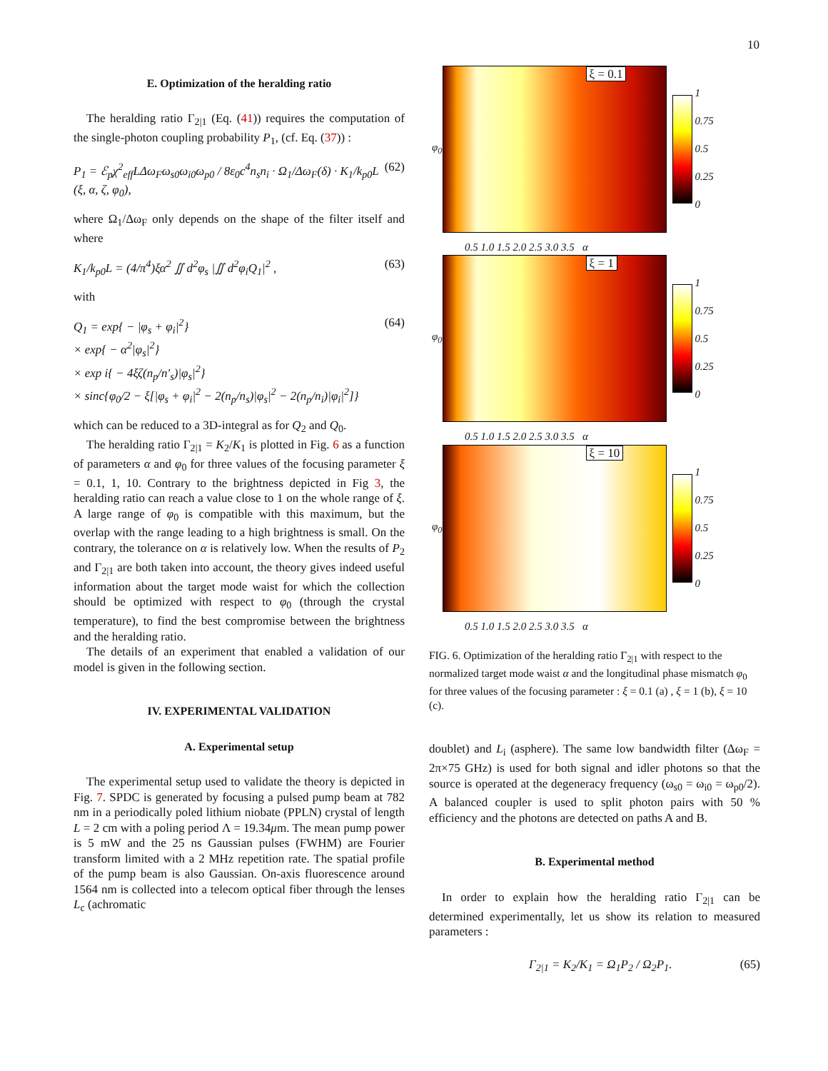10
E. Optimization of the heralding ratio
The heralding ratio Γ<sub>2|1</sub> (Eq. (41)) requires the computation of the single-photon coupling probability P<sub>1</sub>, (cf. Eq. (37)) :
P<sub>1</sub> = ℰ<sub>p</sub>χ<sup>2</sup><sub>eff</sub>LΔω<sub>F</sub>ω<sub>s0</sub>ω<sub>i0</sub>ω<sub>p0</sub> / 8ε<sub>0</sub>c<sup>4</sup>n<sub>s</sub>n<sub>i</sub> · Ω<sub>1</sub>/Δω<sub>F</sub>(δ) · K<sub>1</sub>/k<sub>p0</sub>L (ξ, α, ζ, φ<sub>0</sub>), (62)
where Ω<sub>1</sub>/Δω<sub>F</sub> only depends on the shape of the filter itself and where
K<sub>1</sub>/k<sub>p0</sub>L = (4/π<sup>4</sup>)ξα<sup>2</sup> ∬ d<sup>2</sup>φ<sub>s</sub> |∬ d<sup>2</sup>φ<sub>i</sub>Q<sub>1</sub>|<sup>2</sup> , (63)
with
Q<sub>1</sub> = exp{ − |φ<sub>s</sub> + φ<sub>i</sub>|<sup>2</sup>}
× exp{ − α<sup>2</sup>|φ<sub>s</sub>|<sup>2</sup>}
× exp i{ − 4ξζ(n<sub>p</sub>/n′<sub>s</sub>)|φ<sub>s</sub>|<sup>2</sup>}
× sinc{φ<sub>0</sub>/2 − ξ[|φ<sub>s</sub> + φ<sub>i</sub>|<sup>2</sup> − 2(n<sub>p</sub>/n<sub>s</sub>)|φ<sub>s</sub>|<sup>2</sup> − 2(n<sub>p</sub>/n<sub>i</sub>)|φ<sub>i</sub>|<sup>2</sup>]} (64)
which can be reduced to a 3D-integral as for Q<sub>2</sub> and Q<sub>0</sub>.
The heralding ratio Γ<sub>2|1</sub> = K<sub>2</sub>/K<sub>1</sub> is plotted in Fig. 6 as a function of parameters α and φ<sub>0</sub> for three values of the focusing parameter ξ = 0.1, 1, 10. Contrary to the brightness depicted in Fig 3, the heralding ratio can reach a value close to 1 on the whole range of ξ. A large range of φ<sub>0</sub> is compatible with this maximum, but the overlap with the range leading to a high brightness is small. On the contrary, the tolerance on α is relatively low. When the results of P<sub>2</sub> and Γ<sub>2|1</sub> are both taken into account, the theory gives indeed useful information about the target mode waist for which the collection should be optimized with respect to φ<sub>0</sub> (through the crystal temperature), to find the best compromise between the brightness and the heralding ratio.
The details of an experiment that enabled a validation of our model is given in the following section.
IV. EXPERIMENTAL VALIDATION
A. Experimental setup
The experimental setup used to validate the theory is depicted in Fig. 7. SPDC is generated by focusing a pulsed pump beam at 782 nm in a periodically poled lithium niobate (PPLN) crystal of length L = 2 cm with a poling period Λ = 19.34μm. The mean pump power is 5 mW and the 25 ns Gaussian pulses (FWHM) are Fourier transform limited with a 2 MHz repetition rate. The spatial profile of the pump beam is also Gaussian. On-axis fluorescence around 1564 nm is collected into a telecom optical fiber through the lenses L<sub>c</sub> (achromatic
φ<sub>0</sub>
ξ = 0.1
1
0.75
0.5
0.25
0
0.5 1.0 1.5 2.0 2.5 3.0 3.5 α
φ<sub>0</sub>
ξ = 1
1
0.75
0.5
0.25
0
0.5 1.0 1.5 2.0 2.5 3.0 3.5 α
φ<sub>0</sub>
ξ = 10
1
0.75
0.5
0.25
0
0.5 1.0 1.5 2.0 2.5 3.0 3.5 α
FIG. 6. Optimization of the heralding ratio Γ<sub>2|1</sub> with respect to the normalized target mode waist α and the longitudinal phase mismatch φ<sub>0</sub> for three values of the focusing parameter : ξ = 0.1 (a) , ξ = 1 (b), ξ = 10 (c).
doublet) and L<sub>i</sub> (asphere). The same low bandwidth filter (Δω<sub>F</sub> = 2π×75 GHz) is used for both signal and idler photons so that the source is operated at the degeneracy frequency (ω<sub>s0</sub> = ω<sub>i0</sub> = ω<sub>p0</sub>/2). A balanced coupler is used to split photon pairs with 50 % efficiency and the photons are detected on paths A and B.
B. Experimental method
In order to explain how the heralding ratio Γ<sub>2|1</sub> can be determined experimentally, let us show its relation to measured parameters :
Γ<sub>2|1</sub> = K<sub>2</sub>/K<sub>1</sub> = Ω<sub>1</sub>P<sub>2</sub> / Ω<sub>2</sub>P<sub>1</sub>. (65)